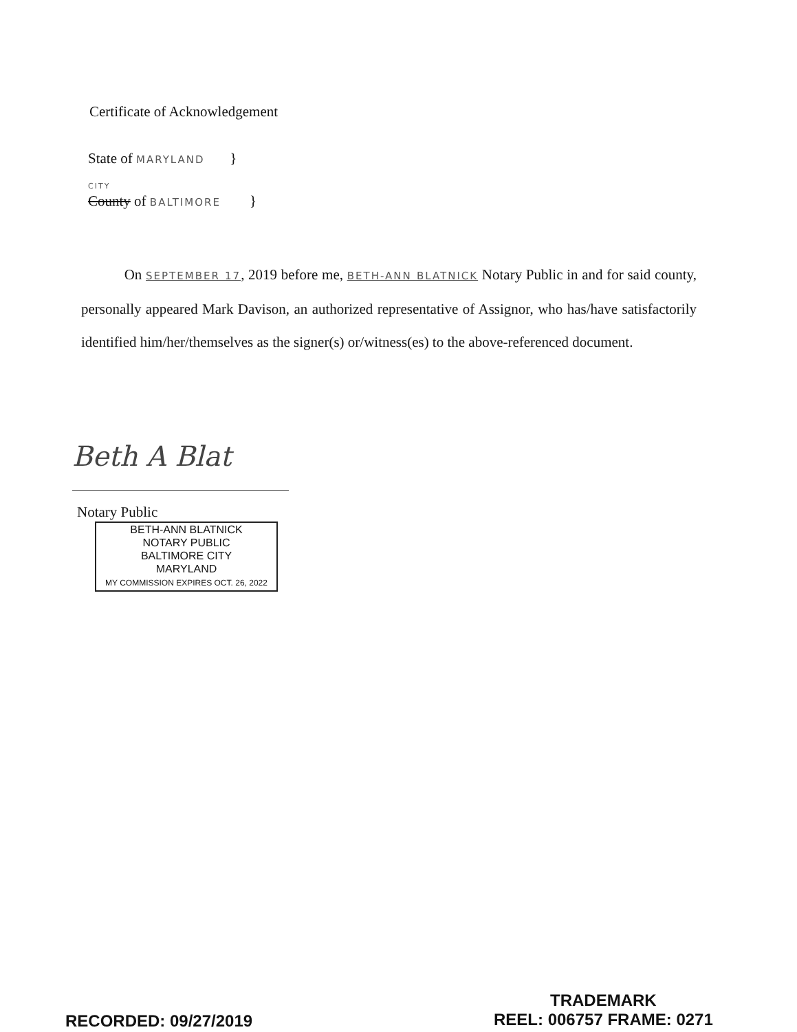Certificate of Acknowledgement
State of MARYLAND }
CITY
County of BALTIMORE }
On SEPTEMBER 17, 2019 before me, BETH-ANN BLATNICK Notary Public in and for said county, personally appeared Mark Davison, an authorized representative of Assignor, who has/have satisfactorily identified him/her/themselves as the signer(s) or/witness(es) to the above-referenced document.
Beth A Blat
Notary Public
BETH-ANN BLATNICK
NOTARY PUBLIC
BALTIMORE CITY
MARYLAND
MY COMMISSION EXPIRES OCT. 26, 2022
TRADEMARK
RECORDED: 09/27/2019 REEL: 006757 FRAME: 0271